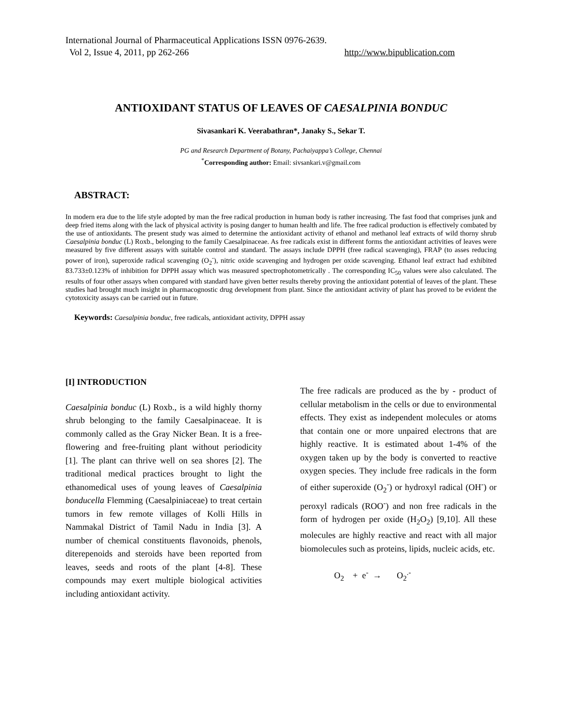International Journal of Pharmaceutical Applications ISSN 0976-2639.
Vol 2, Issue 4, 2011, pp 262-266 http://www.bipublication.com
ANTIOXIDANT STATUS OF LEAVES OF CAESALPINIA BONDUC
Sivasankari K. Veerabathran*, Janaky S., Sekar T.
PG and Research Department of Botany, Pachaiyappa’s College, Chennai
<sup>*</sup> Corresponding author: Email: sivsankari.v@gmail.com
ABSTRACT:
In modern era due to the life style adopted by man the free radical production in human body is rather increasing. The fast food that comprises junk and deep fried items along with the lack of physical activity is posing danger to human health and life. The free radical production is effectively combated by the use of antioxidants. The present study was aimed to determine the antioxidant activity of ethanol and methanol leaf extracts of wild thorny shrub Caesalpinia bonduc (L) Roxb., belonging to the family Caesalpinaceae. As free radicals exist in different forms the antioxidant activities of leaves were measured by five different assays with suitable control and standard. The assays include DPPH (free radical scavenging), FRAP (to asses reducing power of iron), superoxide radical scavenging (O<sub>2</sub><sup>-</sup>), nitric oxide scavenging and hydrogen per oxide scavenging. Ethanol leaf extract had exhibited 83.733±0.123% of inhibition for DPPH assay which was measured spectrophotometrically . The corresponding IC<sub>50</sub> values were also calculated. The results of four other assays when compared with standard have given better results thereby proving the antioxidant potential of leaves of the plant. These studies had brought much insight in pharmacognostic drug development from plant. Since the antioxidant activity of plant has proved to be evident the cytotoxicity assays can be carried out in future.
Keywords: Caesalpinia bonduc, free radicals, antioxidant activity, DPPH assay
[I] INTRODUCTION
Caesalpinia bonduc (L) Roxb., is a wild highly thorny shrub belonging to the family Caesalpinaceae. It is commonly called as the Gray Nicker Bean. It is a free-flowering and free-fruiting plant without periodicity [1]. The plant can thrive well on sea shores [2]. The traditional medical practices brought to light the ethanomedical uses of young leaves of Caesalpinia bonducella Flemming (Caesalpiniaceae) to treat certain tumors in few remote villages of Kolli Hills in Nammakal District of Tamil Nadu in India [3]. A number of chemical constituents flavonoids, phenols, diterepenoids and steroids have been reported from leaves, seeds and roots of the plant [4-8]. These compounds may exert multiple biological activities including antioxidant activity.
The free radicals are produced as the by - product of cellular metabolism in the cells or due to environmental effects. They exist as independent molecules or atoms that contain one or more unpaired electrons that are highly reactive. It is estimated about 1-4% of the oxygen taken up by the body is converted to reactive oxygen species. They include free radicals in the form of either superoxide (O<sub>2</sub><sup>-</sup>) or hydroxyl radical (OH<sup>-</sup>) or peroxyl radicals (ROO<sup>-</sup>) and non free radicals in the form of hydrogen per oxide (H<sub>2</sub>O<sub>2</sub>) [9,10]. All these molecules are highly reactive and react with all major biomolecules such as proteins, lipids, nucleic acids, etc.
O<sub>2</sub> + e<sup>-</sup> → O<sub>2</sub><sup>.-</sup>